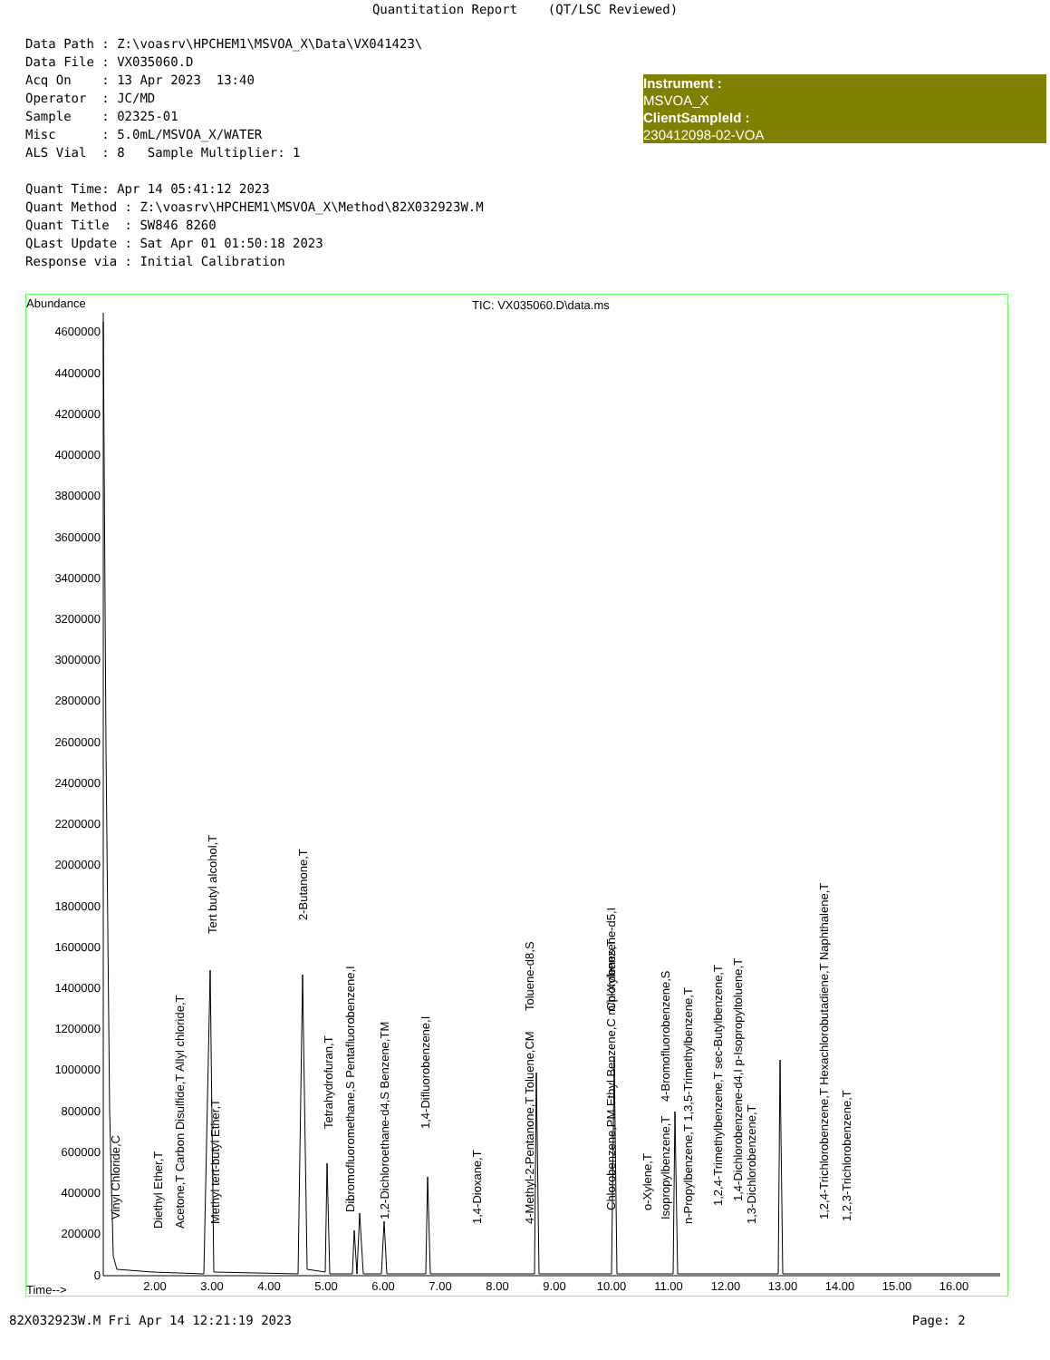Quantitation Report (QT/LSC Reviewed)
Data Path : Z:\voasrv\HPCHEM1\MSVOA_X\Data\VX041423\ Data File : VX035060.D Acq On : 13 Apr 2023 13:40 Operator : JC/MD Sample : 02325-01 Misc : 5.0mL/MSVOA_X/WATER ALS Vial : 8 Sample Multiplier: 1 Quant Time: Apr 14 05:41:12 2023 Quant Method : Z:\voasrv\HPCHEM1\MSVOA_X\Method\82X032923W.M Quant Title : SW846 8260 QLast Update : Sat Apr 01 01:50:18 2023 Response via : Initial Calibration
Instrument :
MSVOA_X
ClientSampleId :
230412098-02-VOA
Abundance
TIC: VX035060.D\data.ms
4600000
4400000
4200000
4000000
3800000
3600000
3400000
3200000
3000000
2800000
2600000
2400000
2200000
2000000
1800000
1600000
1400000
1200000
1000000
800000
600000
400000
200000
0
2.00
3.00
4.00
5.00
6.00
7.00
8.00
9.00
10.00
11.00
12.00
13.00
14.00
15.00
16.00
Time-->
Vinyl Chloride,C
Diethyl Ether,T
Acetone,T Carbon Disulfide,T Allyl chloride,T
Tert butyl alcohol,T
Methyl tert-butyl Ether,T
2-Butanone,T
Tetrahydrofuran,T
Dibromofluoromethane,S Pentafluorobenzene,I
1,2-Dichloroethane-d4,S Benzene,TM
1,4-Difluorobenzene,I
1,4-Dioxane,T
Toluene-d8,S
4-Methyl-2-Pentanone,T Toluene,CM
Chlorobenzene-d5,I
Chlorobenzene,PM Ethyl Benzene,C m/p-Xylenes,T
o-Xylene,T
Isopropylbenzene,T
4-Bromofluorobenzene,S
n-Propylbenzene,T 1,3,5-Trimethylbenzene,T
1,2,4-Trimethylbenzene,T sec-Butylbenzene,T
1,4-Dichlorobenzene-d4,I p-Isopropyltoluene,T
1,3-Dichlorobenzene,T
1,2,4-Trichlorobenzene,T Hexachlorobutadiene,T Naphthalene,T
1,2,3-Trichlorobenzene,T
82X032923W.M Fri Apr 14 12:21:19 2023 Page: 2